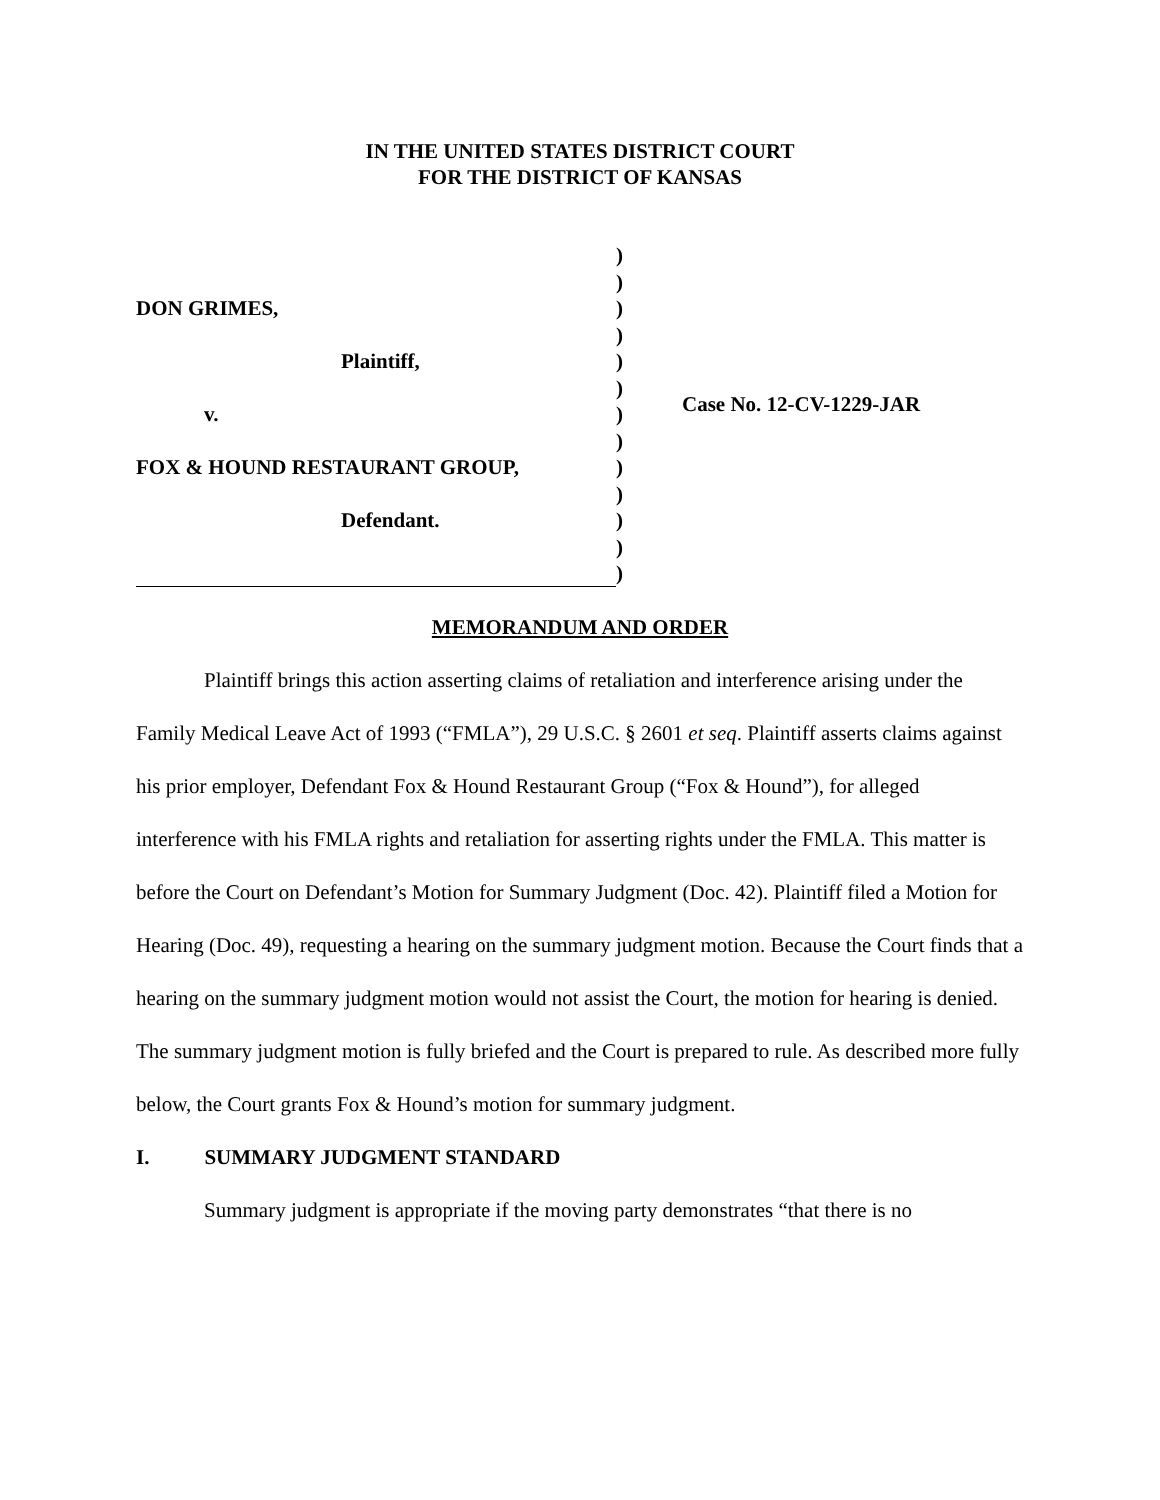IN THE UNITED STATES DISTRICT COURT
FOR THE DISTRICT OF KANSAS
DON GRIMES,
Plaintiff,
v.
FOX & HOUND RESTAURANT GROUP,
Defendant.
)
)
)
)
)
)
)
)
)
)
)
)
)
Case No. 12-CV-1229-JAR
MEMORANDUM AND ORDER
Plaintiff brings this action asserting claims of retaliation and interference arising under the Family Medical Leave Act of 1993 (“FMLA”), 29 U.S.C. § 2601 et seq. Plaintiff asserts claims against his prior employer, Defendant Fox & Hound Restaurant Group (“Fox & Hound”), for alleged interference with his FMLA rights and retaliation for asserting rights under the FMLA. This matter is before the Court on Defendant’s Motion for Summary Judgment (Doc. 42). Plaintiff filed a Motion for Hearing (Doc. 49), requesting a hearing on the summary judgment motion. Because the Court finds that a hearing on the summary judgment motion would not assist the Court, the motion for hearing is denied. The summary judgment motion is fully briefed and the Court is prepared to rule. As described more fully below, the Court grants Fox & Hound’s motion for summary judgment.
I. SUMMARY JUDGMENT STANDARD
Summary judgment is appropriate if the moving party demonstrates “that there is no